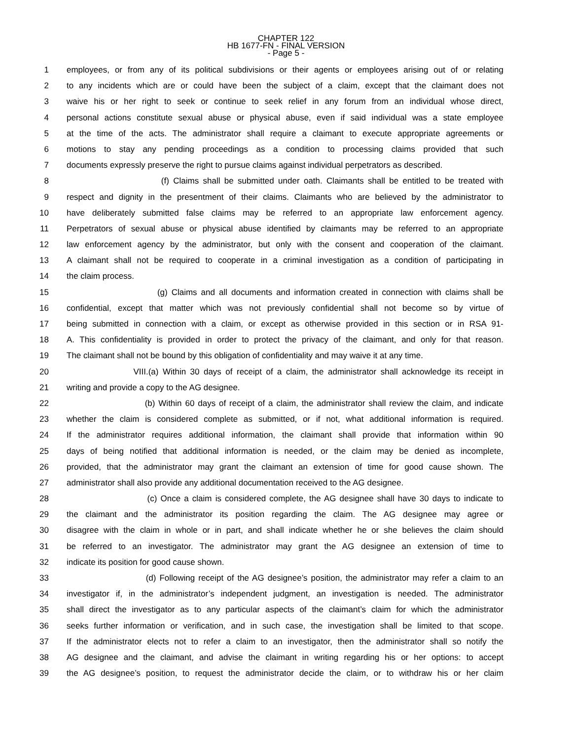CHAPTER 122
HB 1677-FN - FINAL VERSION
- Page 5 -
1 employees, or from any of its political subdivisions or their agents or employees arising out of or relating
2 to any incidents which are or could have been the subject of a claim, except that the claimant does not
3 waive his or her right to seek or continue to seek relief in any forum from an individual whose direct,
4 personal actions constitute sexual abuse or physical abuse, even if said individual was a state employee
5 at the time of the acts. The administrator shall require a claimant to execute appropriate agreements or
6 motions to stay any pending proceedings as a condition to processing claims provided that such
7 documents expressly preserve the right to pursue claims against individual perpetrators as described.
8 (f) Claims shall be submitted under oath. Claimants shall be entitled to be treated with
9 respect and dignity in the presentment of their claims. Claimants who are believed by the administrator to
10 have deliberately submitted false claims may be referred to an appropriate law enforcement agency.
11 Perpetrators of sexual abuse or physical abuse identified by claimants may be referred to an appropriate
12 law enforcement agency by the administrator, but only with the consent and cooperation of the claimant.
13 A claimant shall not be required to cooperate in a criminal investigation as a condition of participating in
14 the claim process.
15 (g) Claims and all documents and information created in connection with claims shall be
16 confidential, except that matter which was not previously confidential shall not become so by virtue of
17 being submitted in connection with a claim, or except as otherwise provided in this section or in RSA 91-
18 A. This confidentiality is provided in order to protect the privacy of the claimant, and only for that reason.
19 The claimant shall not be bound by this obligation of confidentiality and may waive it at any time.
20 VIII.(a) Within 30 days of receipt of a claim, the administrator shall acknowledge its receipt in
21 writing and provide a copy to the AG designee.
22 (b) Within 60 days of receipt of a claim, the administrator shall review the claim, and indicate
23 whether the claim is considered complete as submitted, or if not, what additional information is required.
24 If the administrator requires additional information, the claimant shall provide that information within 90
25 days of being notified that additional information is needed, or the claim may be denied as incomplete,
26 provided, that the administrator may grant the claimant an extension of time for good cause shown. The
27 administrator shall also provide any additional documentation received to the AG designee.
28 (c) Once a claim is considered complete, the AG designee shall have 30 days to indicate to
29 the claimant and the administrator its position regarding the claim. The AG designee may agree or
30 disagree with the claim in whole or in part, and shall indicate whether he or she believes the claim should
31 be referred to an investigator. The administrator may grant the AG designee an extension of time to
32 indicate its position for good cause shown.
33 (d) Following receipt of the AG designee’s position, the administrator may refer a claim to an
34 investigator if, in the administrator’s independent judgment, an investigation is needed. The administrator
35 shall direct the investigator as to any particular aspects of the claimant’s claim for which the administrator
36 seeks further information or verification, and in such case, the investigation shall be limited to that scope.
37 If the administrator elects not to refer a claim to an investigator, then the administrator shall so notify the
38 AG designee and the claimant, and advise the claimant in writing regarding his or her options: to accept
39 the AG designee’s position, to request the administrator decide the claim, or to withdraw his or her claim